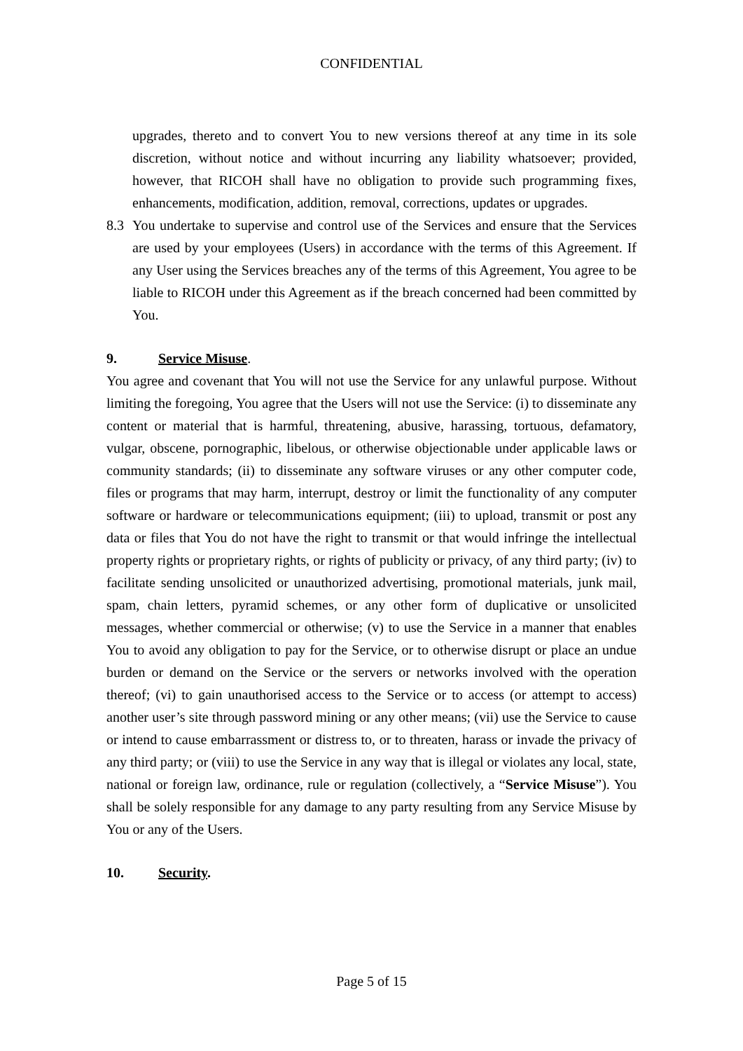CONFIDENTIAL
upgrades, thereto and to convert You to new versions thereof at any time in its sole discretion, without notice and without incurring any liability whatsoever; provided, however, that RICOH shall have no obligation to provide such programming fixes, enhancements, modification, addition, removal, corrections, updates or upgrades.
8.3 You undertake to supervise and control use of the Services and ensure that the Services are used by your employees (Users) in accordance with the terms of this Agreement. If any User using the Services breaches any of the terms of this Agreement, You agree to be liable to RICOH under this Agreement as if the breach concerned had been committed by You.
9. Service Misuse.
You agree and covenant that You will not use the Service for any unlawful purpose. Without limiting the foregoing, You agree that the Users will not use the Service: (i) to disseminate any content or material that is harmful, threatening, abusive, harassing, tortuous, defamatory, vulgar, obscene, pornographic, libelous, or otherwise objectionable under applicable laws or community standards; (ii) to disseminate any software viruses or any other computer code, files or programs that may harm, interrupt, destroy or limit the functionality of any computer software or hardware or telecommunications equipment; (iii) to upload, transmit or post any data or files that You do not have the right to transmit or that would infringe the intellectual property rights or proprietary rights, or rights of publicity or privacy, of any third party; (iv) to facilitate sending unsolicited or unauthorized advertising, promotional materials, junk mail, spam, chain letters, pyramid schemes, or any other form of duplicative or unsolicited messages, whether commercial or otherwise; (v) to use the Service in a manner that enables You to avoid any obligation to pay for the Service, or to otherwise disrupt or place an undue burden or demand on the Service or the servers or networks involved with the operation thereof; (vi) to gain unauthorised access to the Service or to access (or attempt to access) another user’s site through password mining or any other means; (vii) use the Service to cause or intend to cause embarrassment or distress to, or to threaten, harass or invade the privacy of any third party; or (viii) to use the Service in any way that is illegal or violates any local, state, national or foreign law, ordinance, rule or regulation (collectively, a “Service Misuse”). You shall be solely responsible for any damage to any party resulting from any Service Misuse by You or any of the Users.
10. Security.
Page 5 of 15